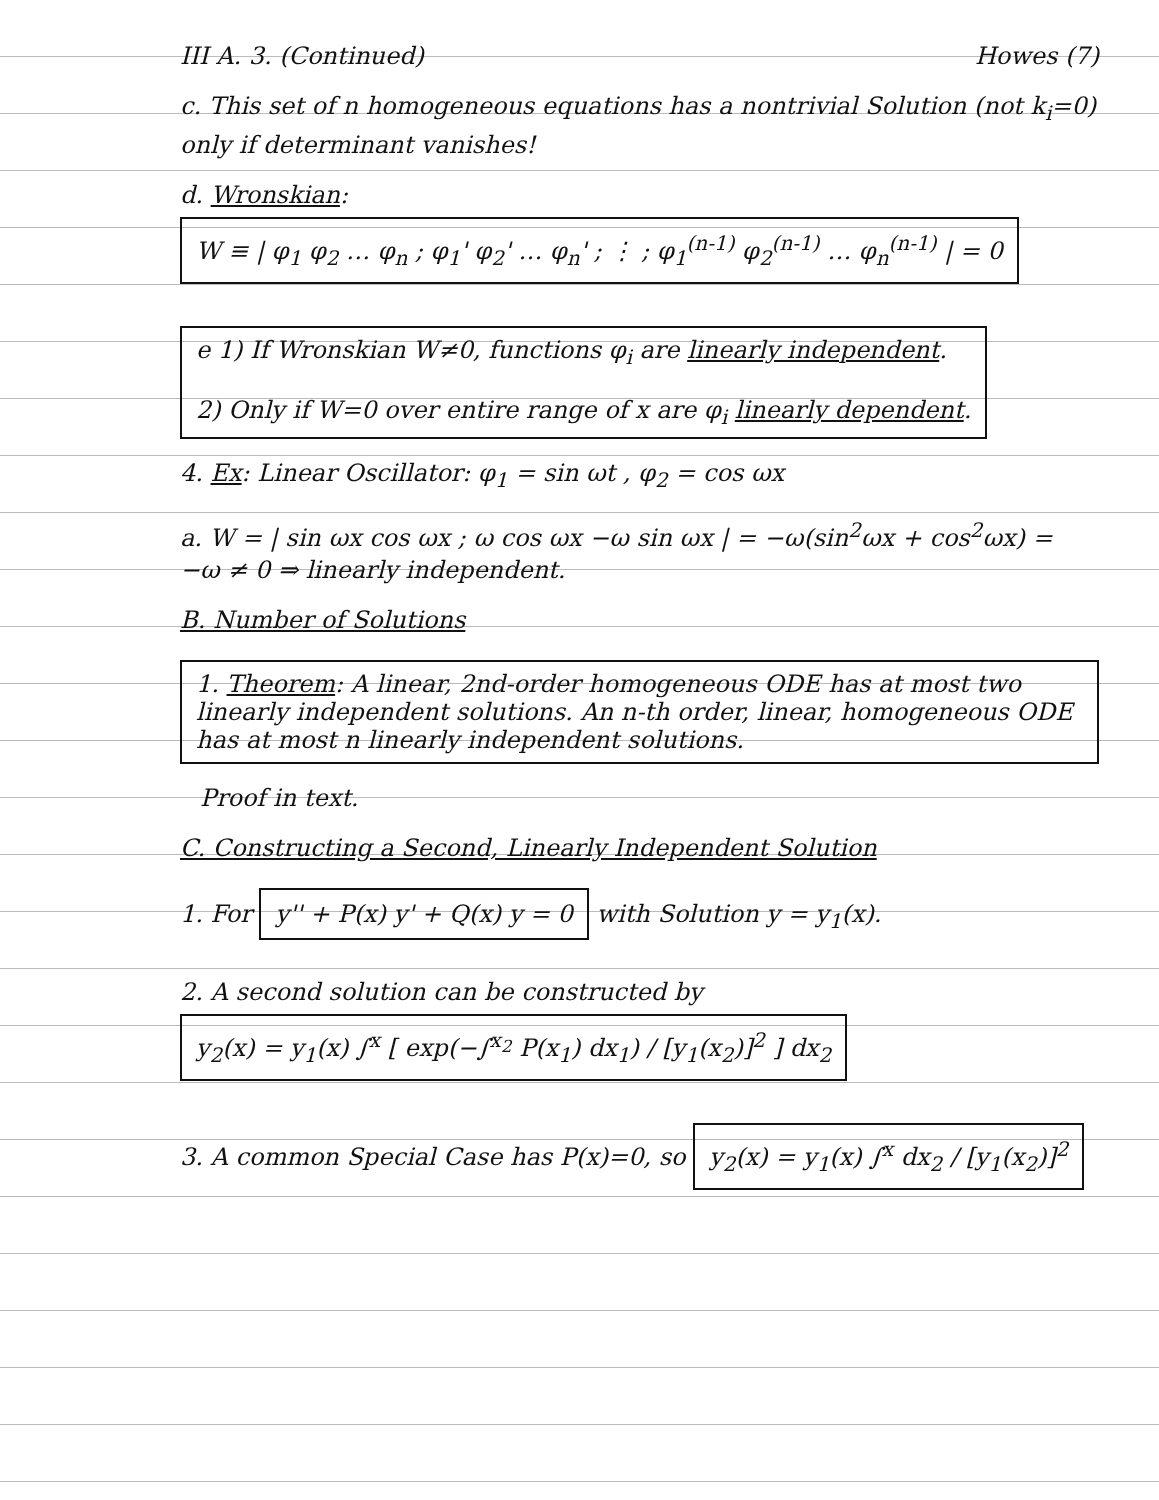III A. 3. (Continued) Howes (7)
c. This set of n homogeneous equations has a nontrivial Solution (not k<sub>i</sub>=0) only if determinant vanishes!
d. Wronskian: W ≡ | φ<sub>1</sub> φ<sub>2</sub> … φ<sub>n</sub> ; φ<sub>1</sub>' φ<sub>2</sub>' … φ<sub>n</sub>' ; ⋮ ; φ<sub>1</sub><sup>(n-1)</sup> φ<sub>2</sub><sup>(n-1)</sup> … φ<sub>n</sub><sup>(n-1)</sup> | = 0
e 1) If Wronskian W≠0, functions φ<sub>i</sub> are linearly independent.
2) Only if W=0 over entire range of x are φ<sub>i</sub> linearly dependent.
4. Ex: Linear Oscillator: φ<sub>1</sub> = sin ωt , φ<sub>2</sub> = cos ωx
a. W = | sin ωx cos ωx ; ω cos ωx −ω sin ωx | = −ω(sin<sup>2</sup>ωx + cos<sup>2</sup>ωx) = −ω ≠ 0 ⇒ linearly independent.
B. Number of Solutions
1. Theorem: A linear, 2nd-order homogeneous ODE has at most two linearly independent solutions. An n-th order, linear, homogeneous ODE has at most n linearly independent solutions.
Proof in text.
C. Constructing a Second, Linearly Independent Solution
1. For y'' + P(x) y' + Q(x) y = 0 with Solution y = y<sub>1</sub>(x).
2. A second solution can be constructed by y<sub>2</sub>(x) = y<sub>1</sub>(x) ∫<sup>x</sup> [ exp(−∫<sup>x<sub>2</sub></sup> P(x<sub>1</sub>) dx<sub>1</sub>) / [y<sub>1</sub>(x<sub>2</sub>)]<sup>2</sup> ] dx<sub>2</sub>
3. A common Special Case has P(x)=0, so y<sub>2</sub>(x) = y<sub>1</sub>(x) ∫<sup>x</sup> dx<sub>2</sub> / [y<sub>1</sub>(x<sub>2</sub>)]<sup>2</sup>